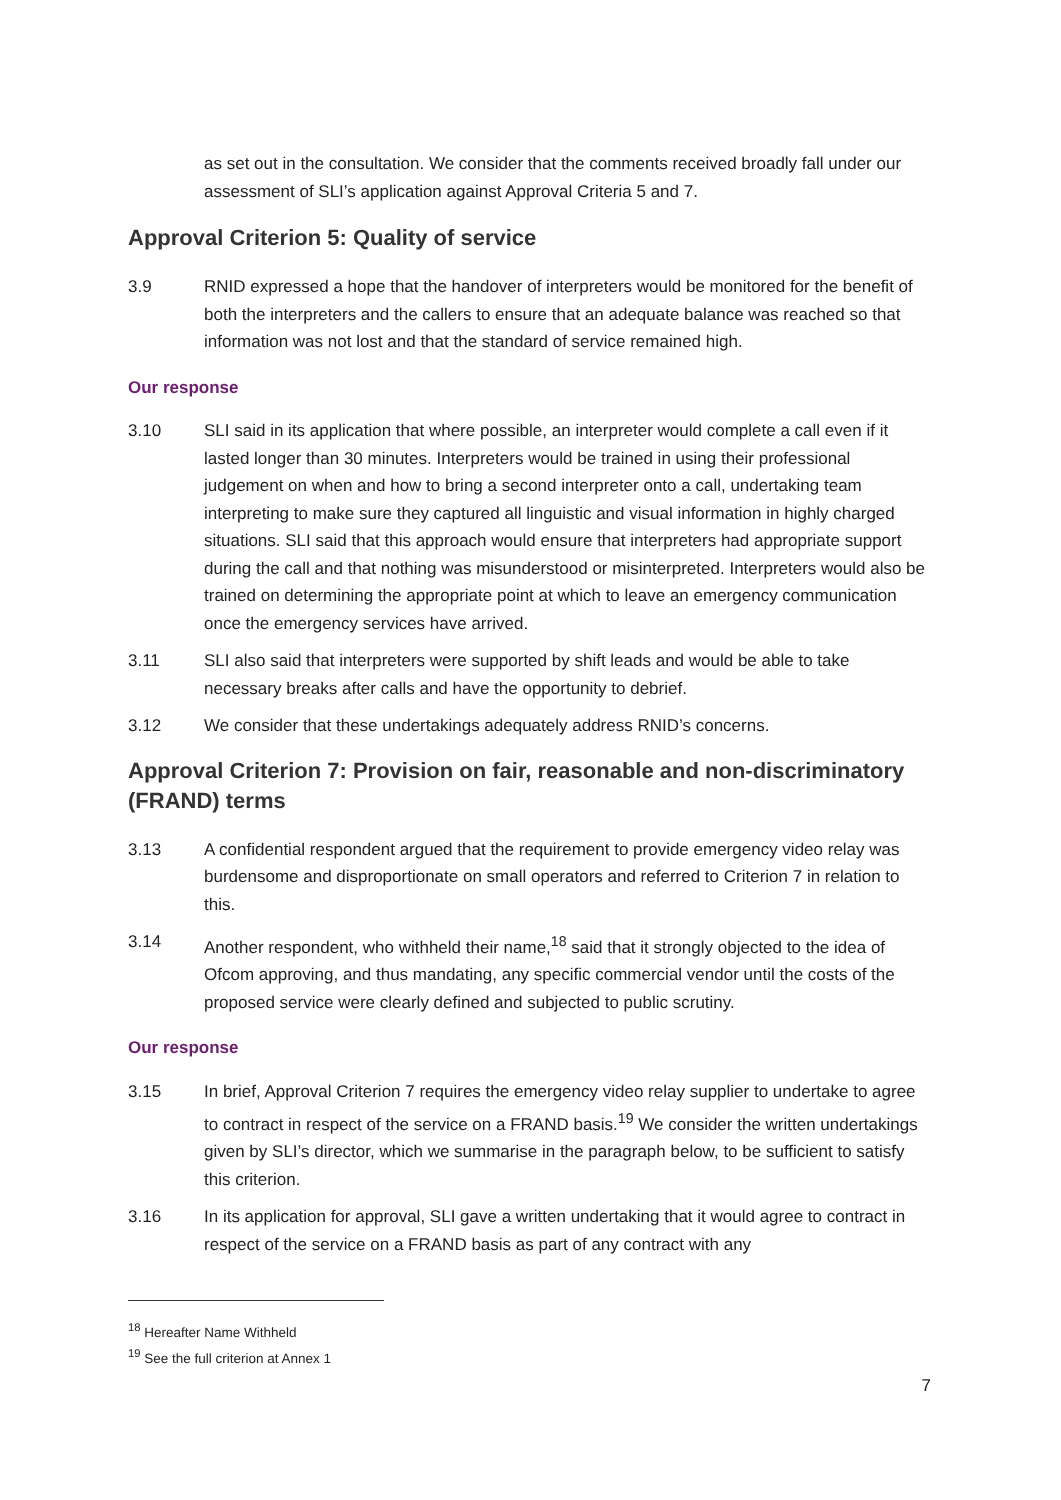as set out in the consultation. We consider that the comments received broadly fall under our assessment of SLI’s application against Approval Criteria 5 and 7.
Approval Criterion 5: Quality of service
3.9 RNID expressed a hope that the handover of interpreters would be monitored for the benefit of both the interpreters and the callers to ensure that an adequate balance was reached so that information was not lost and that the standard of service remained high.
Our response
3.10 SLI said in its application that where possible, an interpreter would complete a call even if it lasted longer than 30 minutes. Interpreters would be trained in using their professional judgement on when and how to bring a second interpreter onto a call, undertaking team interpreting to make sure they captured all linguistic and visual information in highly charged situations. SLI said that this approach would ensure that interpreters had appropriate support during the call and that nothing was misunderstood or misinterpreted. Interpreters would also be trained on determining the appropriate point at which to leave an emergency communication once the emergency services have arrived.
3.11 SLI also said that interpreters were supported by shift leads and would be able to take necessary breaks after calls and have the opportunity to debrief.
3.12 We consider that these undertakings adequately address RNID’s concerns.
Approval Criterion 7: Provision on fair, reasonable and non-discriminatory (FRAND) terms
3.13 A confidential respondent argued that the requirement to provide emergency video relay was burdensome and disproportionate on small operators and referred to Criterion 7 in relation to this.
3.14 Another respondent, who withheld their name,<sup>18</sup> said that it strongly objected to the idea of Ofcom approving, and thus mandating, any specific commercial vendor until the costs of the proposed service were clearly defined and subjected to public scrutiny.
Our response
3.15 In brief, Approval Criterion 7 requires the emergency video relay supplier to undertake to agree to contract in respect of the service on a FRAND basis.<sup>19</sup> We consider the written undertakings given by SLI’s director, which we summarise in the paragraph below, to be sufficient to satisfy this criterion.
3.16 In its application for approval, SLI gave a written undertaking that it would agree to contract in respect of the service on a FRAND basis as part of any contract with any
<sup>18</sup> Hereafter Name Withheld
<sup>19</sup> See the full criterion at Annex 1
7